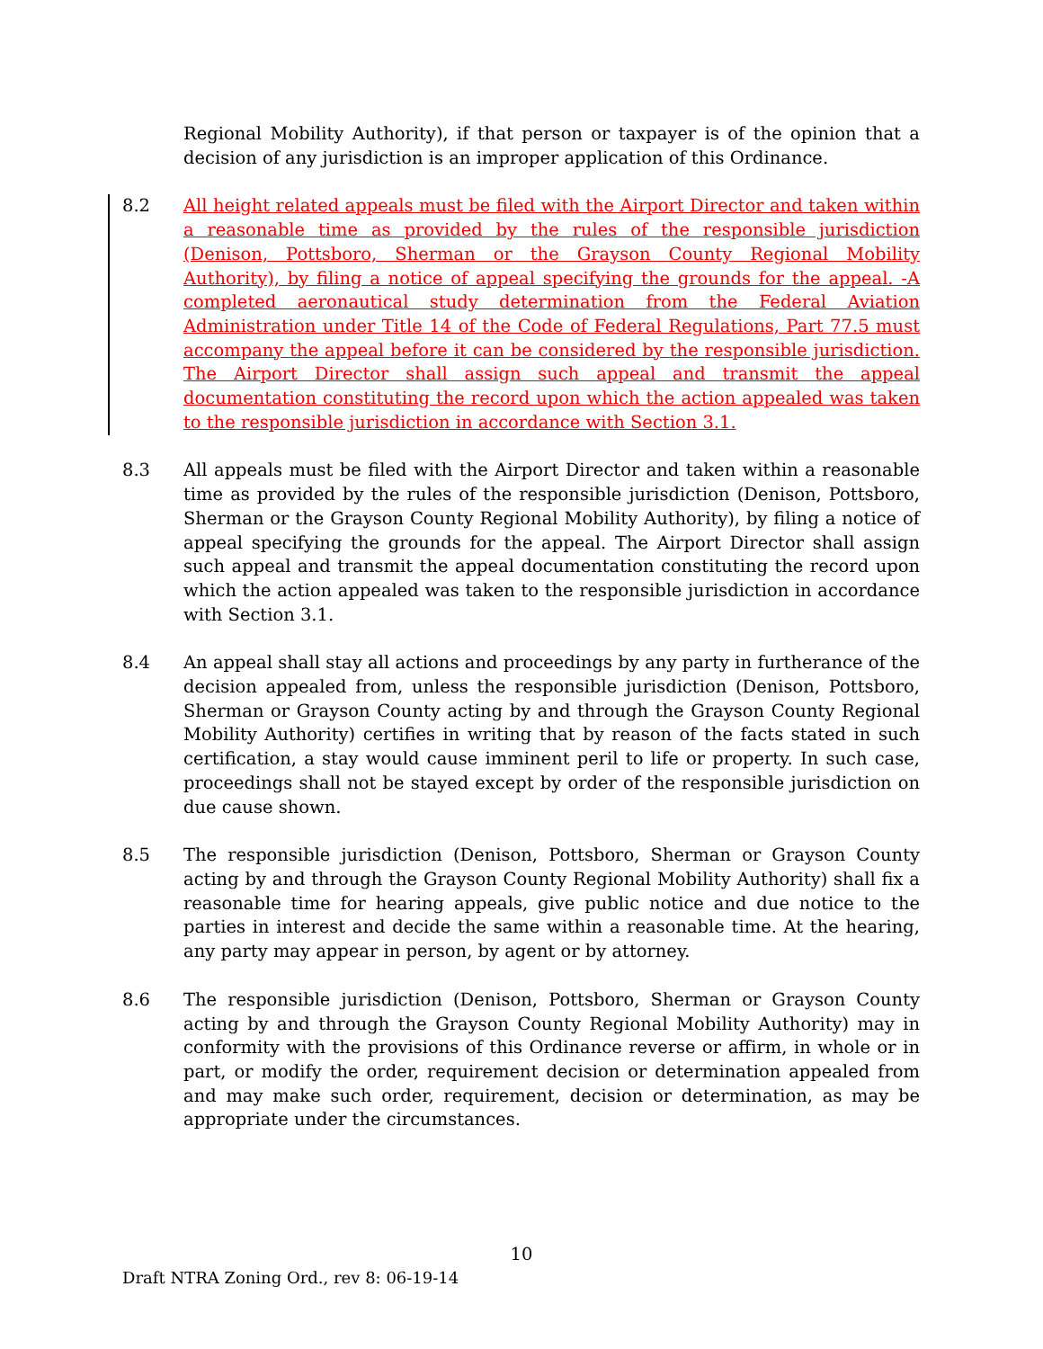Regional Mobility Authority), if that person or taxpayer is of the opinion that a decision of any jurisdiction is an improper application of this Ordinance.
8.2 All height related appeals must be filed with the Airport Director and taken within a reasonable time as provided by the rules of the responsible jurisdiction (Denison, Pottsboro, Sherman or the Grayson County Regional Mobility Authority), by filing a notice of appeal specifying the grounds for the appeal. -A completed aeronautical study determination from the Federal Aviation Administration under Title 14 of the Code of Federal Regulations, Part 77.5 must accompany the appeal before it can be considered by the responsible jurisdiction. The Airport Director shall assign such appeal and transmit the appeal documentation constituting the record upon which the action appealed was taken to the responsible jurisdiction in accordance with Section 3.1.
8.3 All appeals must be filed with the Airport Director and taken within a reasonable time as provided by the rules of the responsible jurisdiction (Denison, Pottsboro, Sherman or the Grayson County Regional Mobility Authority), by filing a notice of appeal specifying the grounds for the appeal. The Airport Director shall assign such appeal and transmit the appeal documentation constituting the record upon which the action appealed was taken to the responsible jurisdiction in accordance with Section 3.1.
8.4 An appeal shall stay all actions and proceedings by any party in furtherance of the decision appealed from, unless the responsible jurisdiction (Denison, Pottsboro, Sherman or Grayson County acting by and through the Grayson County Regional Mobility Authority) certifies in writing that by reason of the facts stated in such certification, a stay would cause imminent peril to life or property. In such case, proceedings shall not be stayed except by order of the responsible jurisdiction on due cause shown.
8.5 The responsible jurisdiction (Denison, Pottsboro, Sherman or Grayson County acting by and through the Grayson County Regional Mobility Authority) shall fix a reasonable time for hearing appeals, give public notice and due notice to the parties in interest and decide the same within a reasonable time. At the hearing, any party may appear in person, by agent or by attorney.
8.6 The responsible jurisdiction (Denison, Pottsboro, Sherman or Grayson County acting by and through the Grayson County Regional Mobility Authority) may in conformity with the provisions of this Ordinance reverse or affirm, in whole or in part, or modify the order, requirement decision or determination appealed from and may make such order, requirement, decision or determination, as may be appropriate under the circumstances.
10
Draft NTRA Zoning Ord., rev 8: 06-19-14